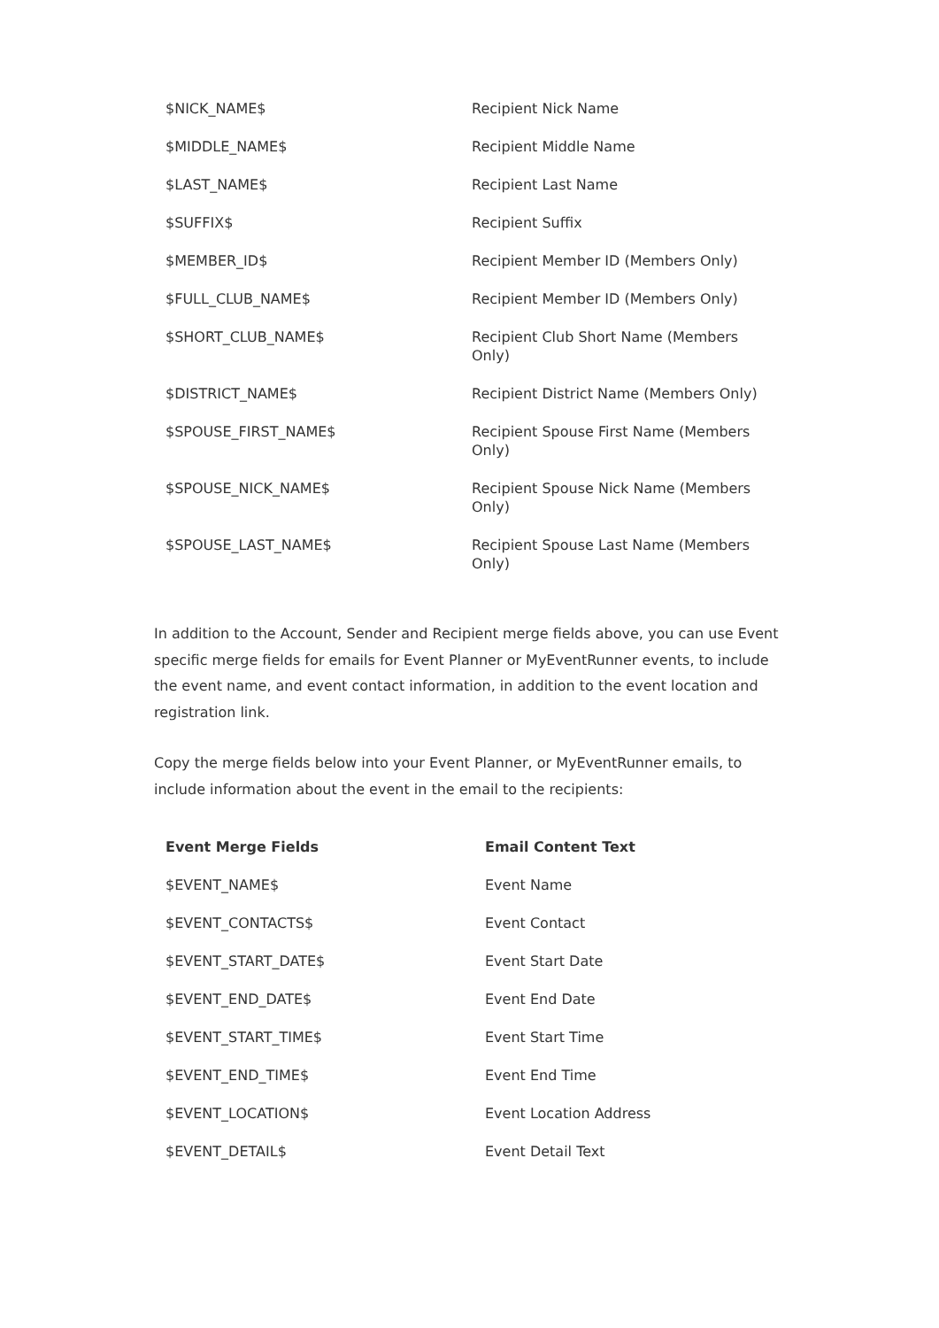| $NICK_NAME$ | Recipient Nick Name |
| $MIDDLE_NAME$ | Recipient Middle Name |
| $LAST_NAME$ | Recipient Last Name |
| $SUFFIX$ | Recipient Suffix |
| $MEMBER_ID$ | Recipient Member ID (Members Only) |
| $FULL_CLUB_NAME$ | Recipient Member ID (Members Only) |
| $SHORT_CLUB_NAME$ | Recipient Club Short Name (Members Only) |
| $DISTRICT_NAME$ | Recipient District Name (Members Only) |
| $SPOUSE_FIRST_NAME$ | Recipient Spouse First Name (Members Only) |
| $SPOUSE_NICK_NAME$ | Recipient Spouse Nick Name (Members Only) |
| $SPOUSE_LAST_NAME$ | Recipient Spouse Last Name (Members Only) |
In addition to the Account, Sender and Recipient merge fields above, you can use Event specific merge fields for emails for Event Planner or MyEventRunner events, to include the event name, and event contact information, in addition to the event location and registration link.
Copy the merge fields below into your Event Planner, or MyEventRunner emails, to include information about the event in the email to the recipients:
| Event Merge Fields | Email Content Text |
| --- | --- |
| $EVENT_NAME$ | Event Name |
| $EVENT_CONTACTS$ | Event Contact |
| $EVENT_START_DATE$ | Event Start Date |
| $EVENT_END_DATE$ | Event End Date |
| $EVENT_START_TIME$ | Event Start Time |
| $EVENT_END_TIME$ | Event End Time |
| $EVENT_LOCATION$ | Event Location Address |
| $EVENT_DETAIL$ | Event Detail Text |